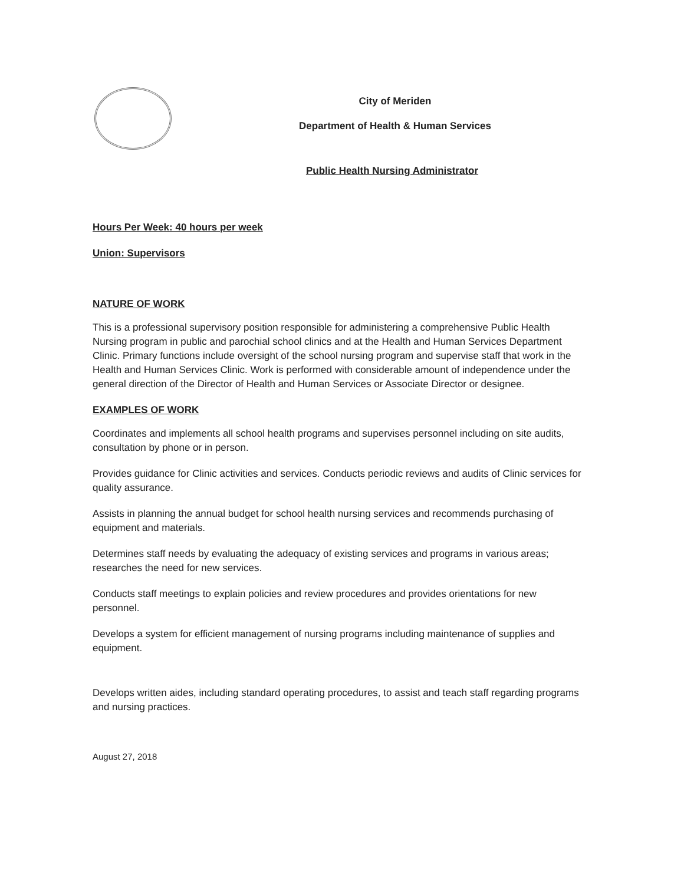City of Meriden
Department of Health & Human Services
Public Health Nursing Administrator
Hours Per Week: 40 hours per week
Union: Supervisors
NATURE OF WORK
This is a professional supervisory position responsible for administering a comprehensive Public Health Nursing program in public and parochial school clinics and at the Health and Human Services Department Clinic. Primary functions include oversight of the school nursing program and supervise staff that work in the Health and Human Services Clinic. Work is performed with considerable amount of independence under the general direction of the Director of Health and Human Services or Associate Director or designee.
EXAMPLES OF WORK
Coordinates and implements all school health programs and supervises personnel including on site audits, consultation by phone or in person.
Provides guidance for Clinic activities and services. Conducts periodic reviews and audits of Clinic services for quality assurance.
Assists in planning the annual budget for school health nursing services and recommends purchasing of equipment and materials.
Determines staff needs by evaluating the adequacy of existing services and programs in various areas; researches the need for new services.
Conducts staff meetings to explain policies and review procedures and provides orientations for new personnel.
Develops a system for efficient management of nursing programs including maintenance of supplies and equipment.
Develops written aides, including standard operating procedures, to assist and teach staff regarding programs and nursing practices.
August 27, 2018